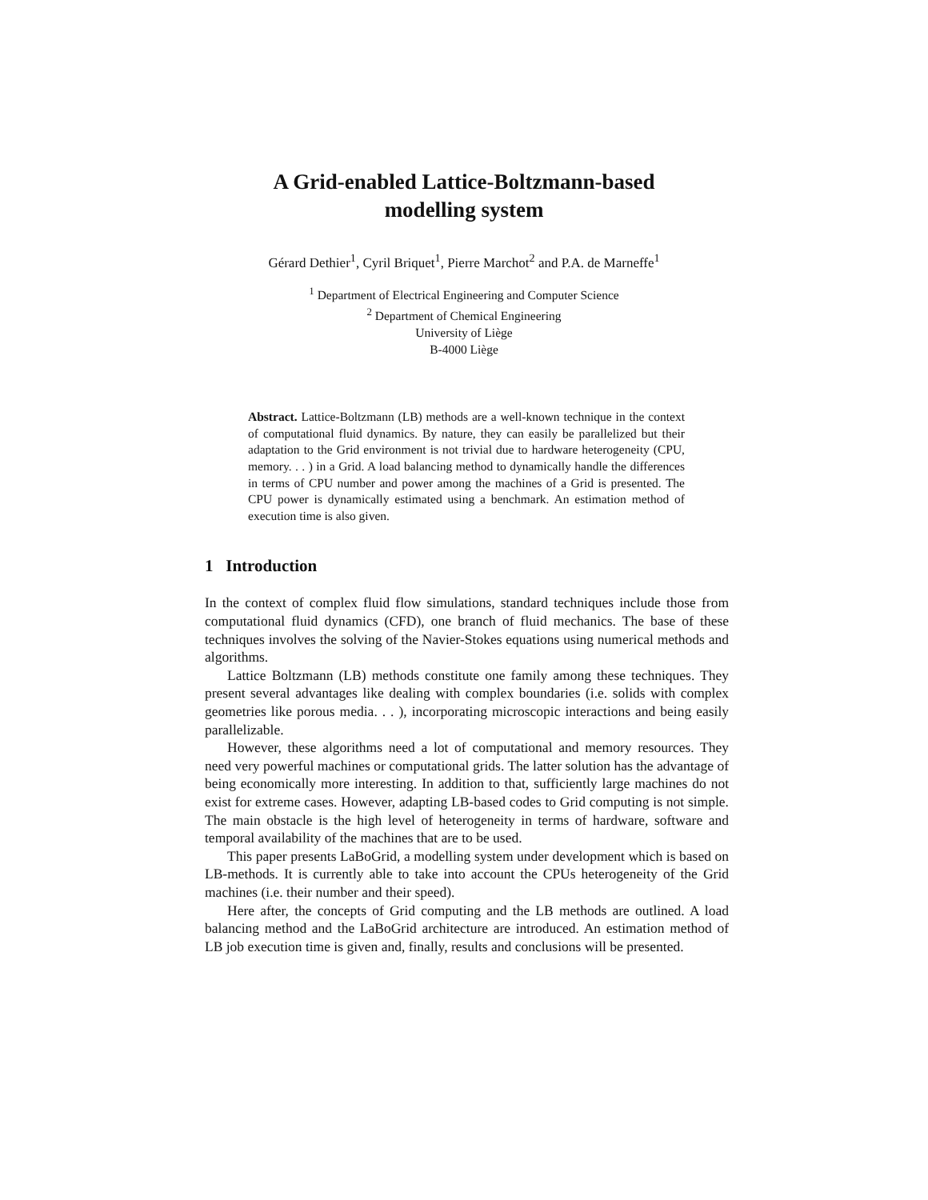A Grid-enabled Lattice-Boltzmann-based
modelling system
Gérard Dethier<sup>1</sup>, Cyril Briquet<sup>1</sup>, Pierre Marchot<sup>2</sup> and P.A. de Marneffe<sup>1</sup>
<sup>1</sup> Department of Electrical Engineering and Computer Science
<sup>2</sup> Department of Chemical Engineering
University of Liège
B-4000 Liège
Abstract. Lattice-Boltzmann (LB) methods are a well-known technique in the context of computational fluid dynamics. By nature, they can easily be parallelized but their adaptation to the Grid environment is not trivial due to hardware heterogeneity (CPU, memory. . . ) in a Grid. A load balancing method to dynamically handle the differences in terms of CPU number and power among the machines of a Grid is presented. The CPU power is dynamically estimated using a benchmark. An estimation method of execution time is also given.
1 Introduction
In the context of complex fluid flow simulations, standard techniques include those from computational fluid dynamics (CFD), one branch of fluid mechanics. The base of these techniques involves the solving of the Navier-Stokes equations using numerical methods and algorithms.
Lattice Boltzmann (LB) methods constitute one family among these techniques. They present several advantages like dealing with complex boundaries (i.e. solids with complex geometries like porous media. . . ), incorporating microscopic interactions and being easily parallelizable.
However, these algorithms need a lot of computational and memory resources. They need very powerful machines or computational grids. The latter solution has the advantage of being economically more interesting. In addition to that, sufficiently large machines do not exist for extreme cases. However, adapting LB-based codes to Grid computing is not simple. The main obstacle is the high level of heterogeneity in terms of hardware, software and temporal availability of the machines that are to be used.
This paper presents LaBoGrid, a modelling system under development which is based on LB-methods. It is currently able to take into account the CPUs heterogeneity of the Grid machines (i.e. their number and their speed).
Here after, the concepts of Grid computing and the LB methods are outlined. A load balancing method and the LaBoGrid architecture are introduced. An estimation method of LB job execution time is given and, finally, results and conclusions will be presented.